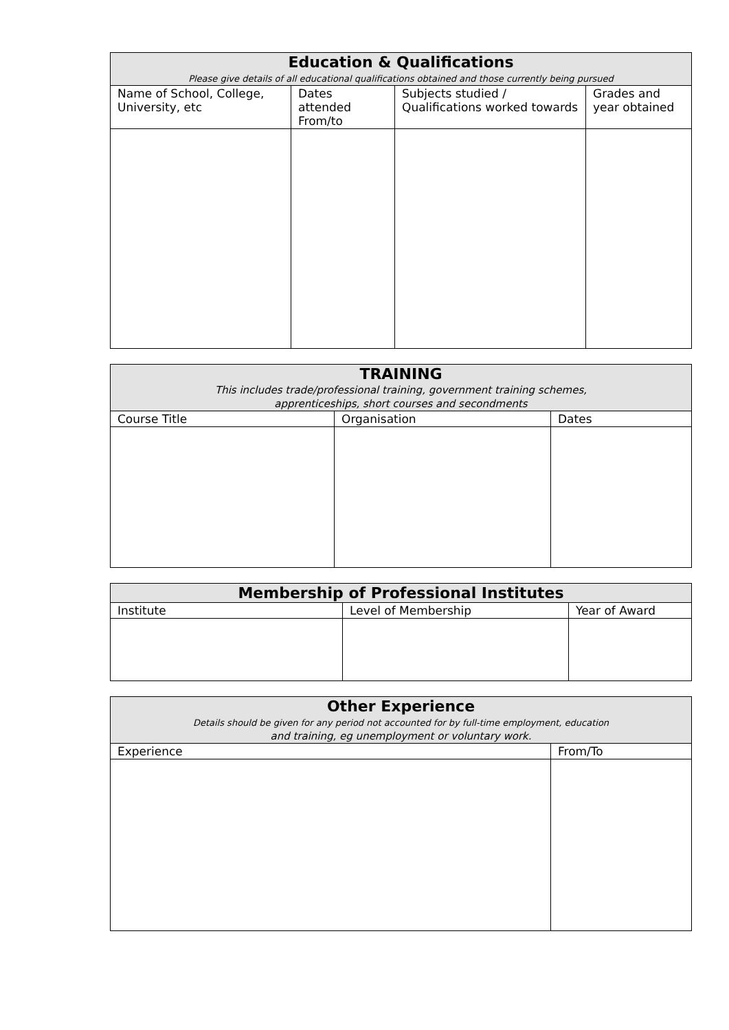| Education & Qualifications Please give details of all educational qualifications obtained and those currently being pursued | | | |
| --- | --- | --- | --- |
| Name of School, College, University, etc | Dates attended From/to | Subjects studied / Qualifications worked towards | Grades and year obtained |
| TRAINING This includes trade/professional training, government training schemes, apprenticeships, short courses and secondments | | |
| --- | --- | --- |
| Course Title | Organisation | Dates |
| Membership of Professional Institutes | | |
| --- | --- | --- |
| Institute | Level of Membership | Year of Award |
| Other Experience Details should be given for any period not accounted for by full-time employment, education and training, eg unemployment or voluntary work. | |
| --- | --- |
| Experience | From/To |